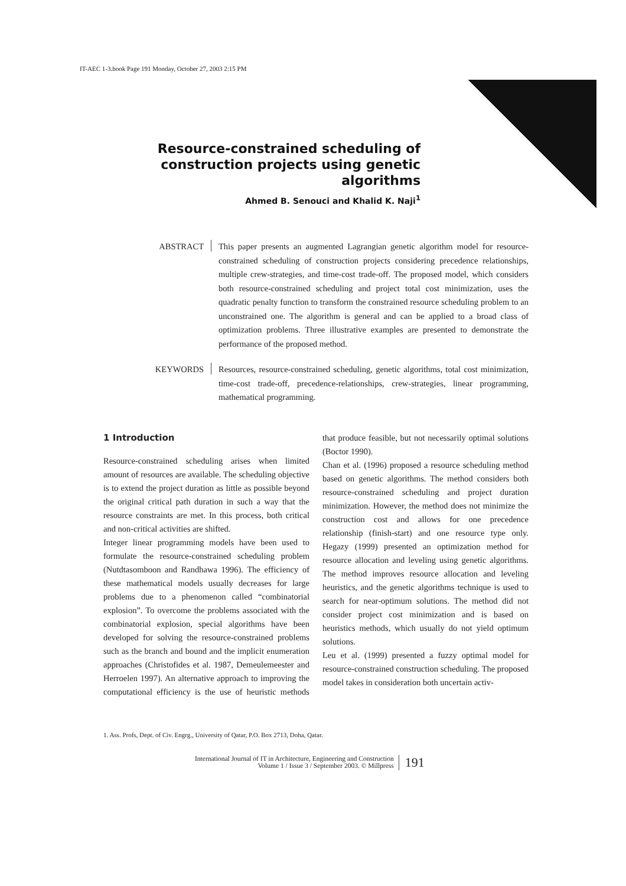IT-AEC 1-3.book Page 191 Monday, October 27, 2003 2:15 PM
Resource-constrained scheduling of construction projects using genetic algorithms
Ahmed B. Senouci and Khalid K. Naji<sup>1</sup>
ABSTRACT
This paper presents an augmented Lagrangian genetic algorithm model for resource-constrained scheduling of construction projects considering precedence relationships, multiple crew-strategies, and time-cost trade-off. The proposed model, which considers both resource-constrained scheduling and project total cost minimization, uses the quadratic penalty function to transform the constrained resource scheduling problem to an unconstrained one. The algorithm is general and can be applied to a broad class of optimization problems. Three illustrative examples are presented to demonstrate the performance of the proposed method.
KEYWORDS
Resources, resource-constrained scheduling, genetic algorithms, total cost minimization, time-cost trade-off, precedence-relationships, crew-strategies, linear programming, mathematical programming.
1 Introduction
Resource-constrained scheduling arises when limited amount of resources are available. The scheduling objective is to extend the project duration as little as possible beyond the original critical path duration in such a way that the resource constraints are met. In this process, both critical and non-critical activities are shifted.
Integer linear programming models have been used to formulate the resource-constrained scheduling problem (Nutdtasomboon and Randhawa 1996). The efficiency of these mathematical models usually decreases for large problems due to a phenomenon called “combinatorial explosion”. To overcome the problems associated with the combinatorial explosion, special algorithms have been developed for solving the resource-constrained problems such as the branch and bound and the implicit enumeration approaches (Christofides et al. 1987, Demeulemeester and Herroelen 1997). An alternative approach to improving the computational efficiency is the use of heuristic methods that produce feasible, but not necessarily optimal solutions (Boctor 1990).
Chan et al. (1996) proposed a resource scheduling method based on genetic algorithms. The method considers both resource-constrained scheduling and project duration minimization. However, the method does not minimize the construction cost and allows for one precedence relationship (finish-start) and one resource type only. Hegazy (1999) presented an optimization method for resource allocation and leveling using genetic algorithms. The method improves resource allocation and leveling heuristics, and the genetic algorithms technique is used to search for near-optimum solutions. The method did not consider project cost minimization and is based on heuristics methods, which usually do not yield optimum solutions.
Leu et al. (1999) presented a fuzzy optimal model for resource-constrained construction scheduling. The proposed model takes in consideration both uncertain activ-
1. Ass. Profs, Dept. of Civ. Engrg., University of Qatar, P.O. Box 2713, Doha, Qatar.
International Journal of IT in Architecture, Engineering and Construction
Volume 1 / Issue 3 / September 2003. © Millpress
191